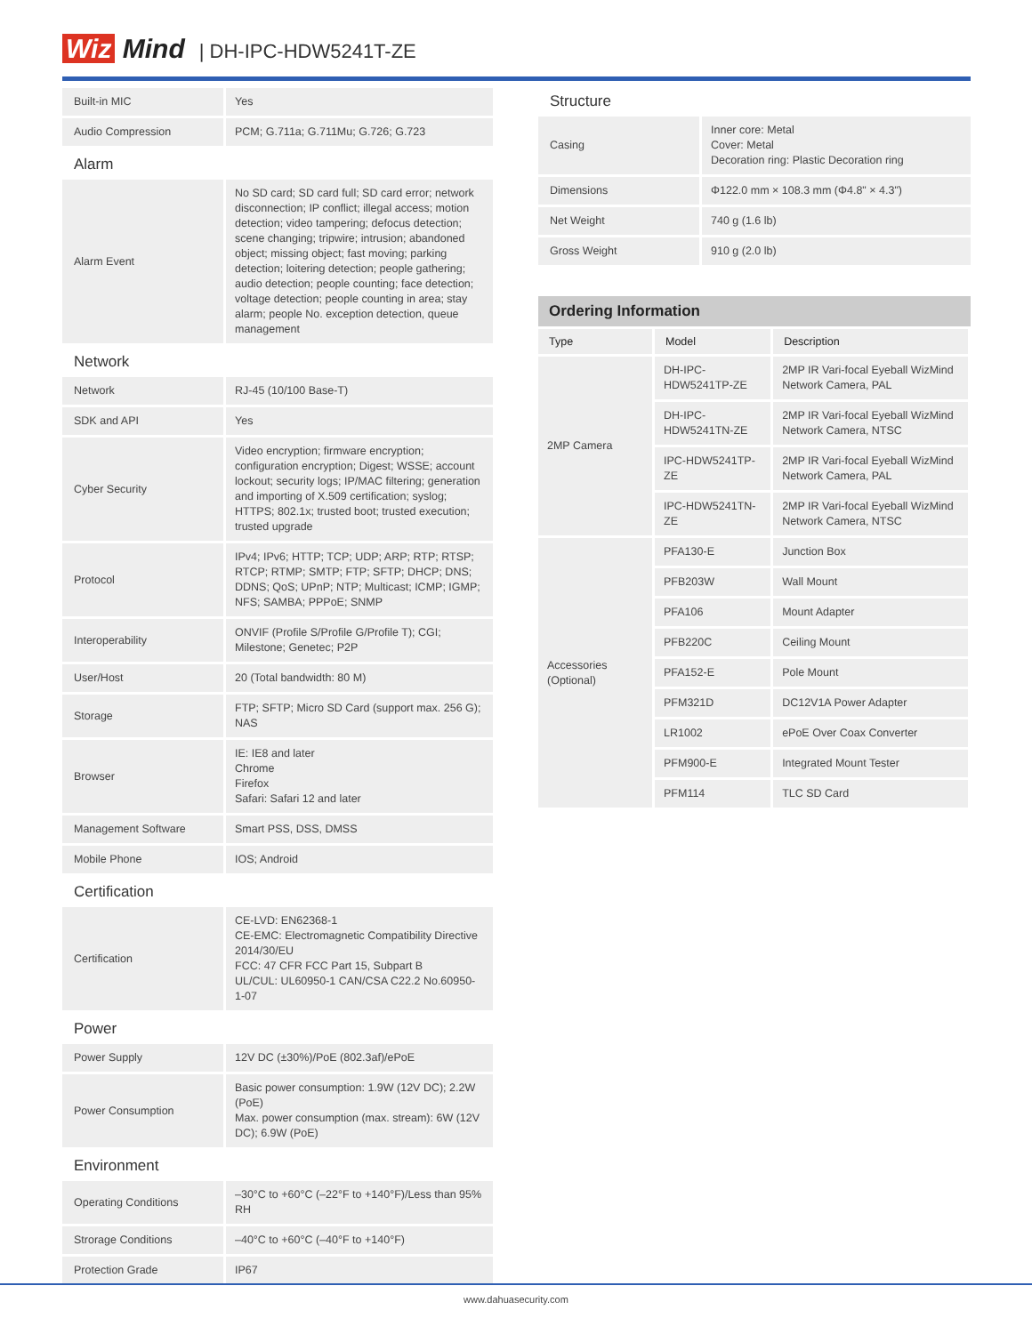Wiz Mind
| DH-IPC-HDW5241T-ZE
| Built-in MIC | Yes |
| Audio Compression | PCM; G.711a; G.711Mu; G.726; G.723 |
Alarm
| Alarm Event | No SD card; SD card full; SD card error; network disconnection; IP conflict; illegal access; motion detection; video tampering; defocus detection; scene changing; tripwire; intrusion; abandoned object; missing object; fast moving; parking detection; loitering detection; people gathering; audio detection; people counting; face detection; voltage detection; people counting in area; stay alarm; people No. exception detection, queue management |
Network
| Network | RJ-45 (10/100 Base-T) |
| SDK and API | Yes |
| Cyber Security | Video encryption; firmware encryption; configuration encryption; Digest; WSSE; account lockout; security logs; IP/MAC filtering; generation and importing of X.509 certification; syslog; HTTPS; 802.1x; trusted boot; trusted execution; trusted upgrade |
| Protocol | IPv4; IPv6; HTTP; TCP; UDP; ARP; RTP; RTSP; RTCP; RTMP; SMTP; FTP; SFTP; DHCP; DNS; DDNS; QoS; UPnP; NTP; Multicast; ICMP; IGMP; NFS; SAMBA; PPPoE; SNMP |
| Interoperability | ONVIF (Profile S/Profile G/Profile T); CGI; Milestone; Genetec; P2P |
| User/Host | 20 (Total bandwidth: 80 M) |
| Storage | FTP; SFTP; Micro SD Card (support max. 256 G); NAS |
| Browser | IE: IE8 and later Chrome Firefox Safari: Safari 12 and later |
| Management Software | Smart PSS, DSS, DMSS |
| Mobile Phone | IOS; Android |
Certification
| Certification | CE-LVD: EN62368-1 CE-EMC: Electromagnetic Compatibility Directive 2014/30/EU FCC: 47 CFR FCC Part 15, Subpart B UL/CUL: UL60950-1 CAN/CSA C22.2 No.60950-1-07 |
Power
| Power Supply | 12V DC (±30%)/PoE (802.3af)/ePoE |
| Power Consumption | Basic power consumption: 1.9W (12V DC); 2.2W (PoE) Max. power consumption (max. stream): 6W (12V DC); 6.9W (PoE) |
Environment
| Operating Conditions | –30°C to +60°C (–22°F to +140°F)/Less than 95% RH |
| Strorage Conditions | –40°C to +60°C (–40°F to +140°F) |
| Protection Grade | IP67 |
Structure
| Casing | Inner core: Metal Cover: Metal Decoration ring: Plastic Decoration ring |
| Dimensions | Φ122.0 mm × 108.3 mm (Φ4.8" × 4.3") |
| Net Weight | 740 g (1.6 lb) |
| Gross Weight | 910 g (2.0 lb) |
Ordering Information
| Type | Model | Description |
| --- | --- | --- |
| 2MP Camera | DH-IPC-HDW5241TP-ZE | 2MP IR Vari-focal Eyeball WizMind Network Camera, PAL |
| | DH-IPC-HDW5241TN-ZE | 2MP IR Vari-focal Eyeball WizMind Network Camera, NTSC |
| | IPC-HDW5241TP-ZE | 2MP IR Vari-focal Eyeball WizMind Network Camera, PAL |
| | IPC-HDW5241TN-ZE | 2MP IR Vari-focal Eyeball WizMind Network Camera, NTSC |
| Accessories (Optional) | PFA130-E | Junction Box |
| | PFB203W | Wall Mount |
| | PFA106 | Mount Adapter |
| | PFB220C | Ceiling Mount |
| | PFA152-E | Pole Mount |
| | PFM321D | DC12V1A Power Adapter |
| | LR1002 | ePoE Over Coax Converter |
| | PFM900-E | Integrated Mount Tester |
| | PFM114 | TLC SD Card |
www.dahuasecurity.com